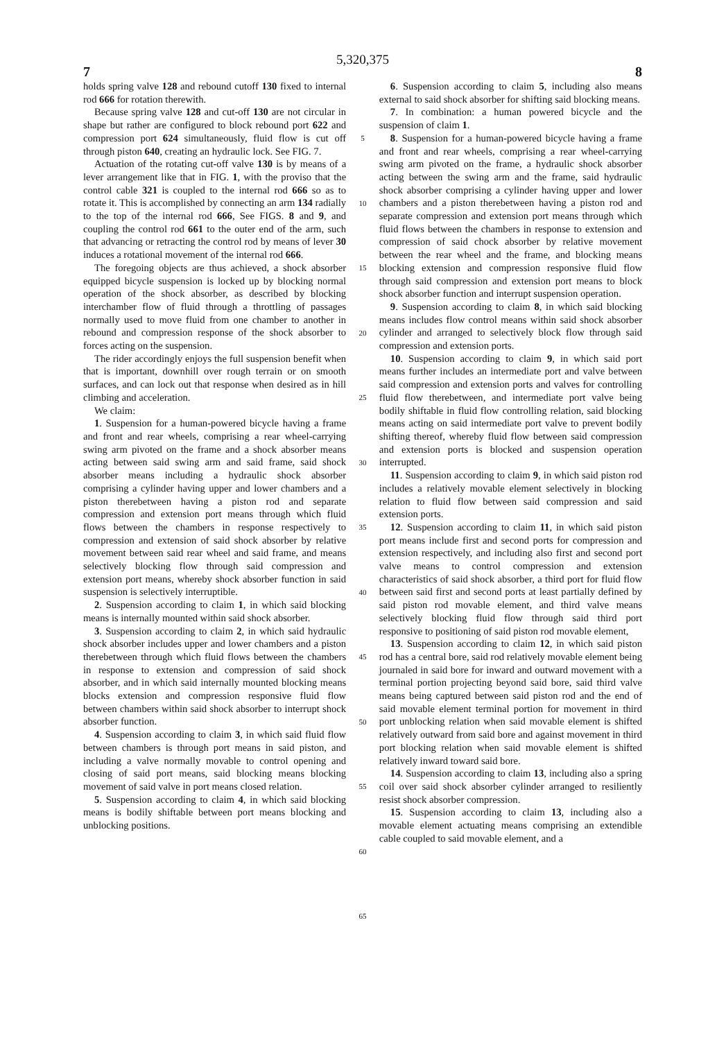7 5,320,375 8
holds spring valve 128 and rebound cutoff 130 fixed to internal rod 666 for rotation therewith.
Because spring valve 128 and cut-off 130 are not circular in shape but rather are configured to block rebound port 622 and compression port 624 simultaneously, fluid flow is cut off through piston 640, creating an hydraulic lock. See FIG. 7.
Actuation of the rotating cut-off valve 130 is by means of a lever arrangement like that in FIG. 1, with the proviso that the control cable 321 is coupled to the internal rod 666 so as to rotate it. This is accomplished by connecting an arm 134 radially to the top of the internal rod 666, See FIGS. 8 and 9, and coupling the control rod 661 to the outer end of the arm, such that advancing or retracting the control rod by means of lever 30 induces a rotational movement of the internal rod 666.
The foregoing objects are thus achieved, a shock absorber equipped bicycle suspension is locked up by blocking normal operation of the shock absorber, as described by blocking interchamber flow of fluid through a throttling of passages normally used to move fluid from one chamber to another in rebound and compression response of the shock absorber to forces acting on the suspension.
The rider accordingly enjoys the full suspension benefit when that is important, downhill over rough terrain or on smooth surfaces, and can lock out that response when desired as in hill climbing and acceleration.
We claim:
1. Suspension for a human-powered bicycle having a frame and front and rear wheels, comprising a rear wheel-carrying swing arm pivoted on the frame and a shock absorber means acting between said swing arm and said frame, said shock absorber means including a hydraulic shock absorber comprising a cylinder having upper and lower chambers and a piston therebetween having a piston rod and separate compression and extension port means through which fluid flows between the chambers in response respectively to compression and extension of said shock absorber by relative movement between said rear wheel and said frame, and means selectively blocking flow through said compression and extension port means, whereby shock absorber function in said suspension is selectively interruptible.
2. Suspension according to claim 1, in which said blocking means is internally mounted within said shock absorber.
3. Suspension according to claim 2, in which said hydraulic shock absorber includes upper and lower chambers and a piston therebetween through which fluid flows between the chambers in response to extension and compression of said shock absorber, and in which said internally mounted blocking means blocks extension and compression responsive fluid flow between chambers within said shock absorber to interrupt shock absorber function.
4. Suspension according to claim 3, in which said fluid flow between chambers is through port means in said piston, and including a valve normally movable to control opening and closing of said port means, said blocking means blocking movement of said valve in port means closed relation.
5. Suspension according to claim 4, in which said blocking means is bodily shiftable between port means blocking and unblocking positions.
5
10
15
20
25
30
35
40
45
50
55
60
65
6. Suspension according to claim 5, including also means external to said shock absorber for shifting said blocking means.
7. In combination: a human powered bicycle and the suspension of claim 1.
8. Suspension for a human-powered bicycle having a frame and front and rear wheels, comprising a rear wheel-carrying swing arm pivoted on the frame, a hydraulic shock absorber acting between the swing arm and the frame, said hydraulic shock absorber comprising a cylinder having upper and lower chambers and a piston therebetween having a piston rod and separate compression and extension port means through which fluid flows between the chambers in response to extension and compression of said chock absorber by relative movement between the rear wheel and the frame, and blocking means blocking extension and compression responsive fluid flow through said compression and extension port means to block shock absorber function and interrupt suspension operation.
9. Suspension according to claim 8, in which said blocking means includes flow control means within said shock absorber cylinder and arranged to selectively block flow through said compression and extension ports.
10. Suspension according to claim 9, in which said port means further includes an intermediate port and valve between said compression and extension ports and valves for controlling fluid flow therebetween, and intermediate port valve being bodily shiftable in fluid flow controlling relation, said blocking means acting on said intermediate port valve to prevent bodily shifting thereof, whereby fluid flow between said compression and extension ports is blocked and suspension operation interrupted.
11. Suspension according to claim 9, in which said piston rod includes a relatively movable element selectively in blocking relation to fluid flow between said compression and said extension ports.
12. Suspension according to claim 11, in which said piston port means include first and second ports for compression and extension respectively, and including also first and second port valve means to control compression and extension characteristics of said shock absorber, a third port for fluid flow between said first and second ports at least partially defined by said piston rod movable element, and third valve means selectively blocking fluid flow through said third port responsive to positioning of said piston rod movable element,
13. Suspension according to claim 12, in which said piston rod has a central bore, said rod relatively movable element being journaled in said bore for inward and outward movement with a terminal portion projecting beyond said bore, said third valve means being captured between said piston rod and the end of said movable element terminal portion for movement in third port unblocking relation when said movable element is shifted relatively outward from said bore and against movement in third port blocking relation when said movable element is shifted relatively inward toward said bore.
14. Suspension according to claim 13, including also a spring coil over said shock absorber cylinder arranged to resiliently resist shock absorber compression.
15. Suspension according to claim 13, including also a movable element actuating means comprising an extendible cable coupled to said movable element, and a